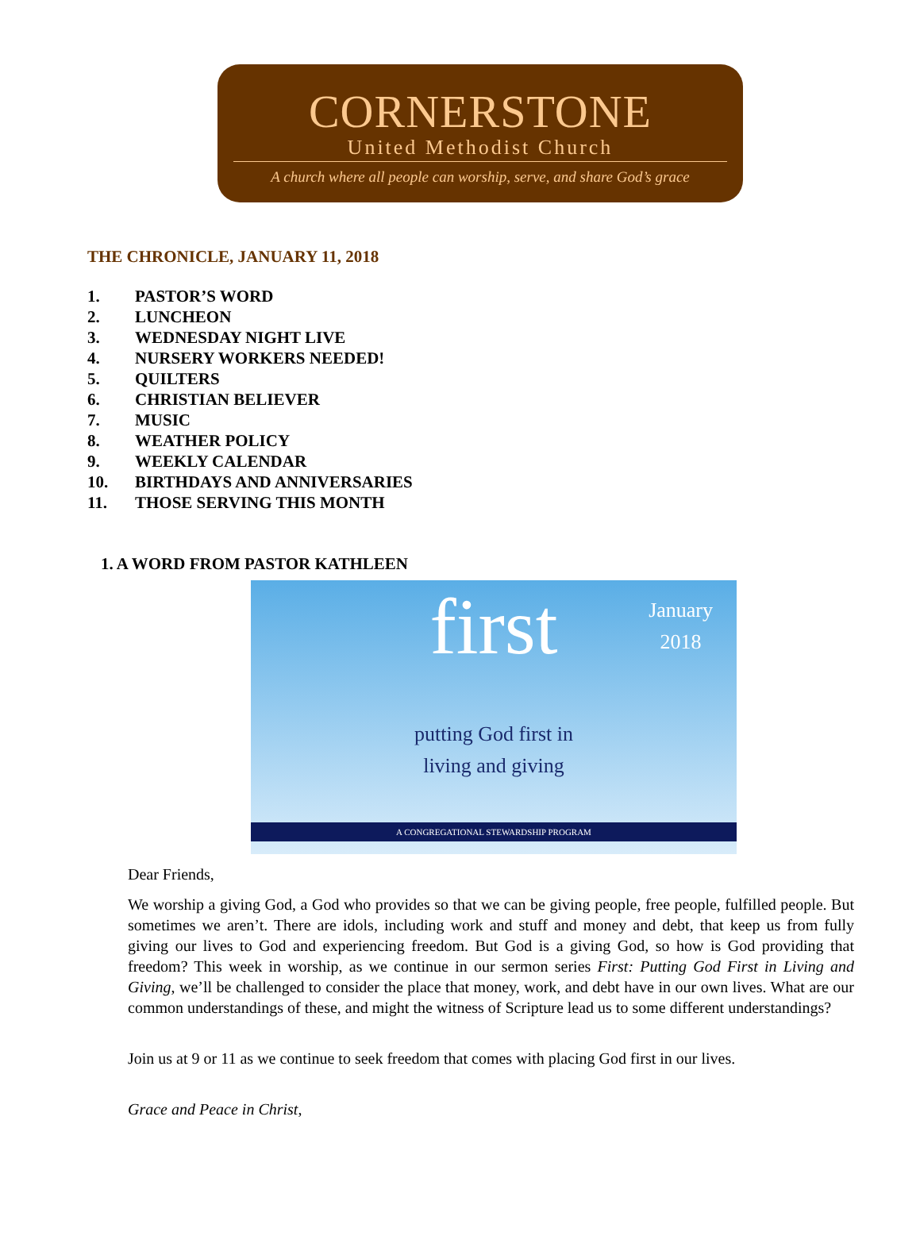CORNERSTONE
United Methodist Church
A church where all people can worship, serve, and share God’s grace
THE CHRONICLE, JANUARY 11, 2018
1. PASTOR’S WORD
2. LUNCHEON
3. WEDNESDAY NIGHT LIVE
4. NURSERY WORKERS NEEDED!
5. QUILTERS
6. CHRISTIAN BELIEVER
7. MUSIC
8. WEATHER POLICY
9. WEEKLY CALENDAR
10. BIRTHDAYS AND ANNIVERSARIES
11. THOSE SERVING THIS MONTH
1. A WORD FROM PASTOR KATHLEEN
first
January
2018
putting God first in
living and giving
A CONGREGATIONAL STEWARDSHIP PROGRAM
Dear Friends,
We worship a giving God, a God who provides so that we can be giving people, free people, fulfilled people. But sometimes we aren’t. There are idols, including work and stuff and money and debt, that keep us from fully giving our lives to God and experiencing freedom. But God is a giving God, so how is God providing that freedom? This week in worship, as we continue in our sermon series First: Putting God First in Living and Giving, we’ll be challenged to consider the place that money, work, and debt have in our own lives. What are our common understandings of these, and might the witness of Scripture lead us to some different understandings?
Join us at 9 or 11 as we continue to seek freedom that comes with placing God first in our lives.
Grace and Peace in Christ,